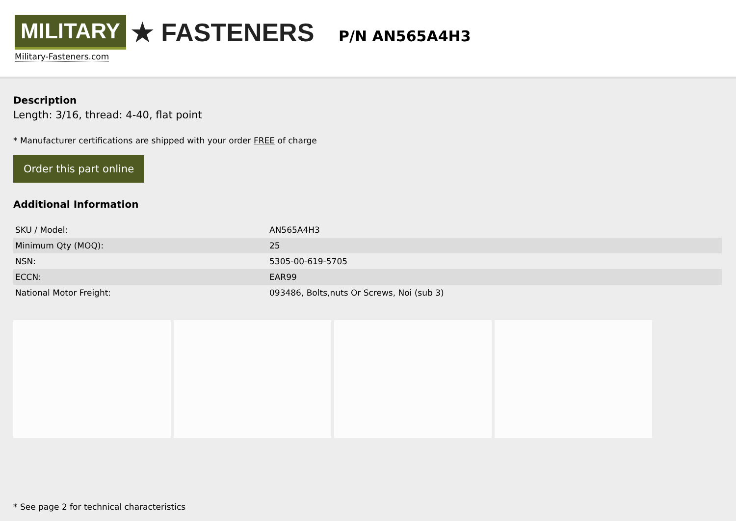MILITARY ★ FASTENERS
Military-Fasteners.com
P/N AN565A4H3
Description
Length: 3/16, thread: 4-40, flat point
* Manufacturer certifications are shipped with your order FREE of charge
Order this part online
Additional Information
| SKU / Model: | AN565A4H3 |
| Minimum Qty (MOQ): | 25 |
| NSN: | 5305-00-619-5705 |
| ECCN: | EAR99 |
| National Motor Freight: | 093486, Bolts,nuts Or Screws, Noi (sub 3) |
* See page 2 for technical characteristics